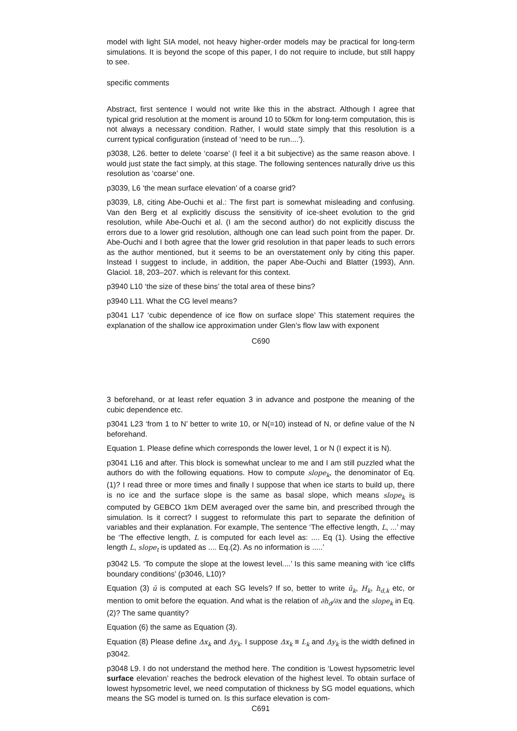model with light SIA model, not heavy higher-order models may be practical for long-term simulations. It is beyond the scope of this paper, I do not require to include, but still happy to see.
specific comments
Abstract, first sentence I would not write like this in the abstract. Although I agree that typical grid resolution at the moment is around 10 to 50km for long-term computation, this is not always a necessary condition. Rather, I would state simply that this resolution is a current typical configuration (instead of ‘need to be run....’).
p3038, L26. better to delete ‘coarse’ (I feel it a bit subjective) as the same reason above. I would just state the fact simply, at this stage. The following sentences naturally drive us this resolution as ‘coarse’ one.
p3039, L6 ‘the mean surface elevation’ of a coarse grid?
p3039, L8, citing Abe-Ouchi et al.: The first part is somewhat misleading and confusing. Van den Berg et al explicitly discuss the sensitivity of ice-sheet evolution to the grid resolution, while Abe-Ouchi et al. (I am the second author) do not explicitly discuss the errors due to a lower grid resolution, although one can lead such point from the paper. Dr. Abe-Ouchi and I both agree that the lower grid resolution in that paper leads to such errors as the author mentioned, but it seems to be an overstatement only by citing this paper. Instead I suggest to include, in addition, the paper Abe-Ouchi and Blatter (1993), Ann. Glaciol. 18, 203–207. which is relevant for this context.
p3940 L10 ‘the size of these bins’ the total area of these bins?
p3940 L11. What the CG level means?
p3041 L17 ‘cubic dependence of ice flow on surface slope’ This statement requires the explanation of the shallow ice approximation under Glen’s flow law with exponent
C690
3 beforehand, or at least refer equation 3 in advance and postpone the meaning of the cubic dependence etc.
p3041 L23 ‘from 1 to N’ better to write 10, or N(=10) instead of N, or define value of the N beforehand.
Equation 1. Please define which corresponds the lower level, 1 or N (I expect it is N).
p3041 L16 and after. This block is somewhat unclear to me and I am still puzzled what the authors do with the following equations. How to compute slope<sub>k</sub>, the denominator of Eq. (1)? I read three or more times and finally I suppose that when ice starts to build up, there is no ice and the surface slope is the same as basal slope, which means slope<sub>k</sub> is computed by GEBCO 1km DEM averaged over the same bin, and prescribed through the simulation. Is it correct? I suggest to reformulate this part to separate the definition of variables and their explanation. For example, The sentence ‘The effective length, L, ...’ may be ‘The effective length, L is computed for each level as: .... Eq (1). Using the effective length L, slope<sub>t</sub> is updated as .... Eq.(2). As no information is .....’
p3042 L5. ‘To compute the slope at the lowest level....’ Is this same meaning with ‘ice cliffs boundary conditions’ (p3046, L10)?
Equation (3) ū is computed at each SG levels? If so, better to write ū<sub>k</sub>, H<sub>k</sub>, h<sub>d,k</sub> etc, or mention to omit before the equation. And what is the relation of ∂h<sub>d</sub>/∂x and the slope<sub>k</sub> in Eq. (2)? The same quantity?
Equation (6) the same as Equation (3).
Equation (8) Please define Δx<sub>k</sub> and Δy<sub>k</sub>. I suppose Δx<sub>k</sub> ≡ L<sub>k</sub> and Δy<sub>k</sub> is the width defined in p3042.
p3048 L9. I do not understand the method here. The condition is ‘Lowest hypsometric level surface elevation’ reaches the bedrock elevation of the highest level. To obtain surface of lowest hypsometric level, we need computation of thickness by SG model equations, which means the SG model is turned on. Is this surface elevation is com-
C691